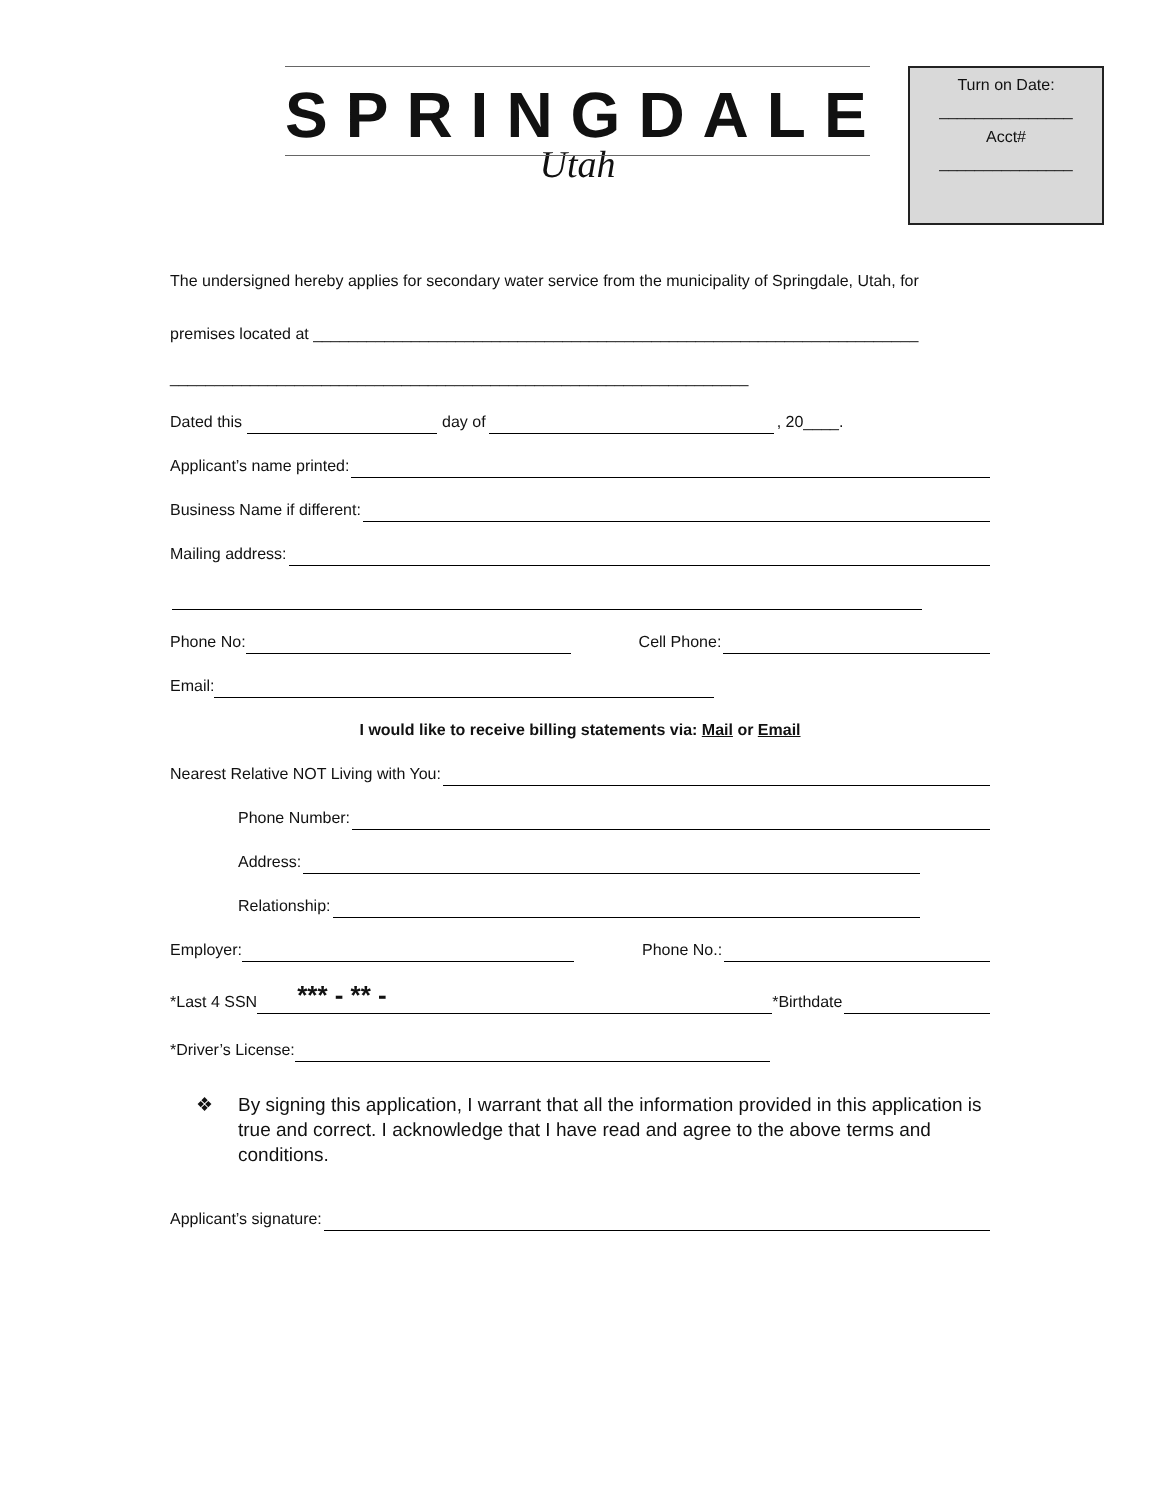SPRINGDALE
Utah
Turn on Date:
_______________
Acct#
_______________
The undersigned hereby applies for secondary water service from the municipality of Springdale, Utah, for
premises located at ____________________________________________________________________
_________________________________________________________________
Dated this day of , 20____.
Applicant’s name printed:
Business Name if different:
Mailing address:
Phone No: Cell Phone:
Email:
I would like to receive billing statements via: Mail or Email
Nearest Relative NOT Living with You:
Phone Number:
Address:
Relationship:
Employer: Phone No.:
*Last 4 SSN *** - ** - *Birthdate
*Driver’s License:
❖ By signing this application, I warrant that all the information provided in this application is true and correct. I acknowledge that I have read and agree to the above terms and conditions.
Applicant’s signature: